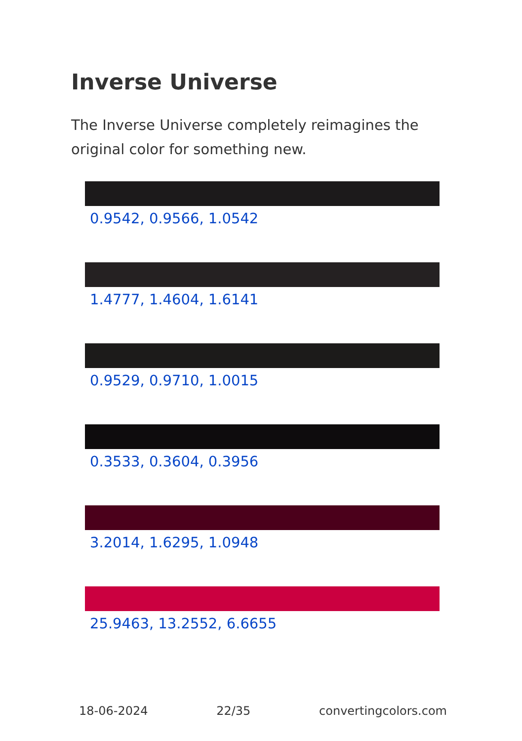Inverse Universe
The Inverse Universe completely reimagines the original color for something new.
0.9542, 0.9566, 1.0542
1.4777, 1.4604, 1.6141
0.9529, 0.9710, 1.0015
0.3533, 0.3604, 0.3956
3.2014, 1.6295, 1.0948
25.9463, 13.2552, 6.6655
18-06-2024 22/35 convertingcolors.com